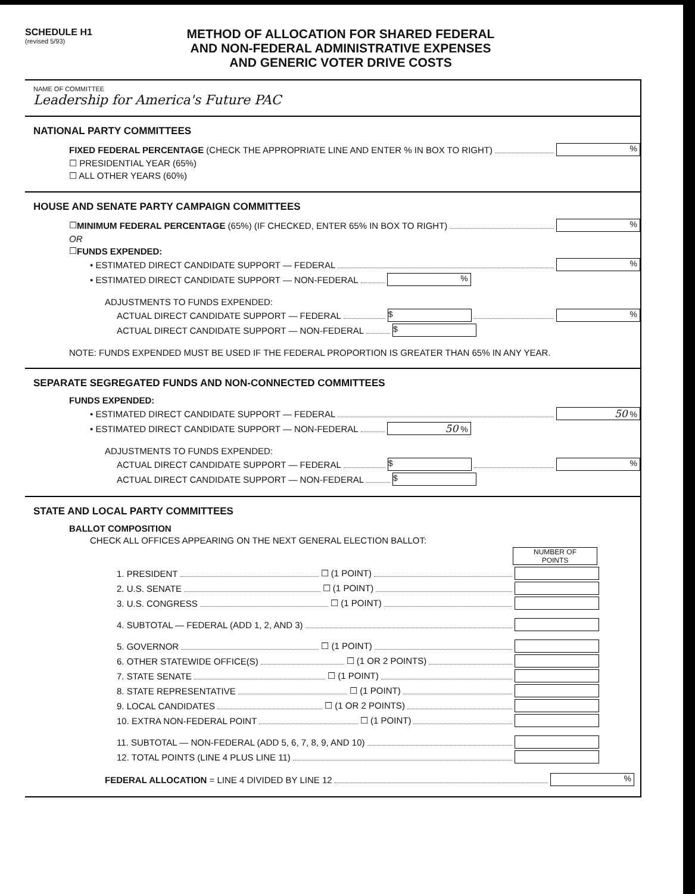SCHEDULE H1
(revised 5/93)
METHOD OF ALLOCATION FOR SHARED FEDERAL
AND NON-FEDERAL ADMINISTRATIVE EXPENSES
AND GENERIC VOTER DRIVE COSTS
NAME OF COMMITTEE
Leadership for America's Future PAC
NATIONAL PARTY COMMITTEES
FIXED FEDERAL PERCENTAGE (CHECK THE APPROPRIATE LINE AND ENTER % IN BOX TO RIGHT) %
☐ PRESIDENTIAL YEAR (65%)
☐ ALL OTHER YEARS (60%)
HOUSE AND SENATE PARTY CAMPAIGN COMMITTEES
☐ MINIMUM FEDERAL PERCENTAGE (65%) (IF CHECKED, ENTER 65% IN BOX TO RIGHT) %
OR
☐ FUNDS EXPENDED:
• ESTIMATED DIRECT CANDIDATE SUPPORT — FEDERAL %
• ESTIMATED DIRECT CANDIDATE SUPPORT — NON-FEDERAL %
ADJUSTMENTS TO FUNDS EXPENDED:
ACTUAL DIRECT CANDIDATE SUPPORT — FEDERAL $ %
ACTUAL DIRECT CANDIDATE SUPPORT — NON-FEDERAL $
NOTE: FUNDS EXPENDED MUST BE USED IF THE FEDERAL PROPORTION IS GREATER THAN 65% IN ANY YEAR.
SEPARATE SEGREGATED FUNDS AND NON-CONNECTED COMMITTEES
FUNDS EXPENDED:
• ESTIMATED DIRECT CANDIDATE SUPPORT — FEDERAL 50 %
• ESTIMATED DIRECT CANDIDATE SUPPORT — NON-FEDERAL 50 %
ADJUSTMENTS TO FUNDS EXPENDED:
ACTUAL DIRECT CANDIDATE SUPPORT — FEDERAL $ %
ACTUAL DIRECT CANDIDATE SUPPORT — NON-FEDERAL $
STATE AND LOCAL PARTY COMMITTEES
BALLOT COMPOSITION
CHECK ALL OFFICES APPEARING ON THE NEXT GENERAL ELECTION BALLOT:
NUMBER OF
POINTS
1. PRESIDENT ☐ (1 POINT)
2. U.S. SENATE ☐ (1 POINT)
3. U.S. CONGRESS ☐ (1 POINT)
4. SUBTOTAL — FEDERAL (ADD 1, 2, AND 3)
5. GOVERNOR ☐ (1 POINT)
6. OTHER STATEWIDE OFFICE(S) ☐ (1 OR 2 POINTS)
7. STATE SENATE ☐ (1 POINT)
8. STATE REPRESENTATIVE ☐ (1 POINT)
9. LOCAL CANDIDATES ☐ (1 OR 2 POINTS)
10. EXTRA NON-FEDERAL POINT ☐ (1 POINT)
11. SUBTOTAL — NON-FEDERAL (ADD 5, 6, 7, 8, 9, AND 10)
12. TOTAL POINTS (LINE 4 PLUS LINE 11)
FEDERAL ALLOCATION = LINE 4 DIVIDED BY LINE 12 %